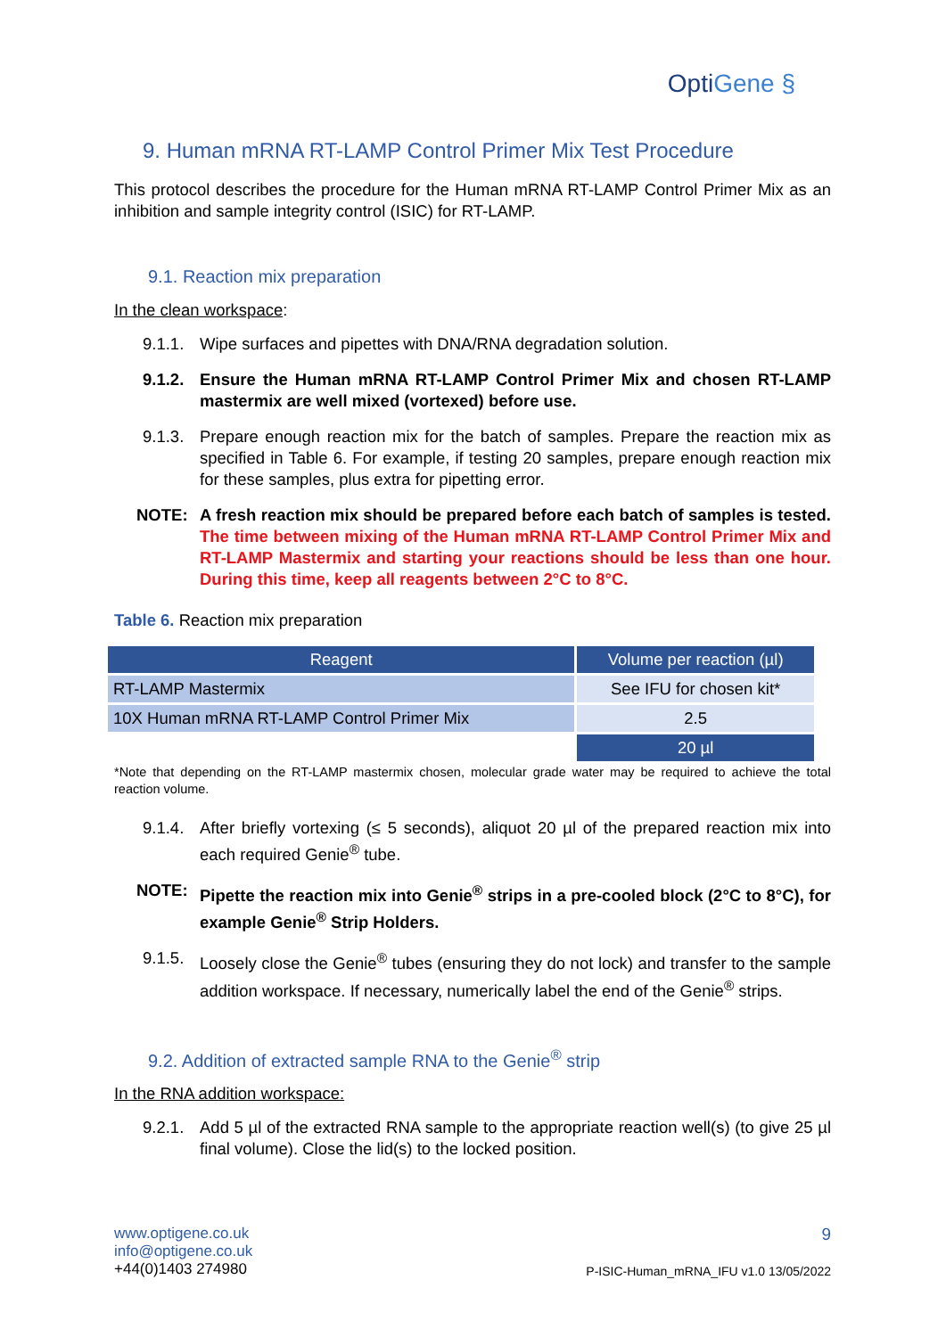OptiGene §
9. Human mRNA RT-LAMP Control Primer Mix Test Procedure
This protocol describes the procedure for the Human mRNA RT-LAMP Control Primer Mix as an inhibition and sample integrity control (ISIC) for RT-LAMP.
9.1. Reaction mix preparation
In the clean workspace:
9.1.1. Wipe surfaces and pipettes with DNA/RNA degradation solution.
9.1.2. Ensure the Human mRNA RT-LAMP Control Primer Mix and chosen RT-LAMP mastermix are well mixed (vortexed) before use.
9.1.3. Prepare enough reaction mix for the batch of samples. Prepare the reaction mix as specified in Table 6. For example, if testing 20 samples, prepare enough reaction mix for these samples, plus extra for pipetting error.
NOTE: A fresh reaction mix should be prepared before each batch of samples is tested. The time between mixing of the Human mRNA RT-LAMP Control Primer Mix and RT-LAMP Mastermix and starting your reactions should be less than one hour. During this time, keep all reagents between 2°C to 8°C.
Table 6. Reaction mix preparation
| Reagent | Volume per reaction (µl) |
| --- | --- |
| RT-LAMP Mastermix | See IFU for chosen kit* |
| 10X Human mRNA RT-LAMP Control Primer Mix | 2.5 |
| | 20 µl |
*Note that depending on the RT-LAMP mastermix chosen, molecular grade water may be required to achieve the total reaction volume.
9.1.4. After briefly vortexing (≤ 5 seconds), aliquot 20 µl of the prepared reaction mix into each required Genie<sup>®</sup> tube.
NOTE: Pipette the reaction mix into Genie<sup>®</sup> strips in a pre-cooled block (2°C to 8°C), for example Genie<sup>®</sup> Strip Holders.
9.1.5. Loosely close the Genie<sup>®</sup> tubes (ensuring they do not lock) and transfer to the sample addition workspace. If necessary, numerically label the end of the Genie<sup>®</sup> strips.
9.2. Addition of extracted sample RNA to the Genie<sup>®</sup> strip
In the RNA addition workspace:
9.2.1. Add 5 µl of the extracted RNA sample to the appropriate reaction well(s) (to give 25 µl final volume). Close the lid(s) to the locked position.
www.optigene.co.uk
info@optigene.co.uk
+44(0)1403 274980
9
P-ISIC-Human_mRNA_IFU v1.0 13/05/2022